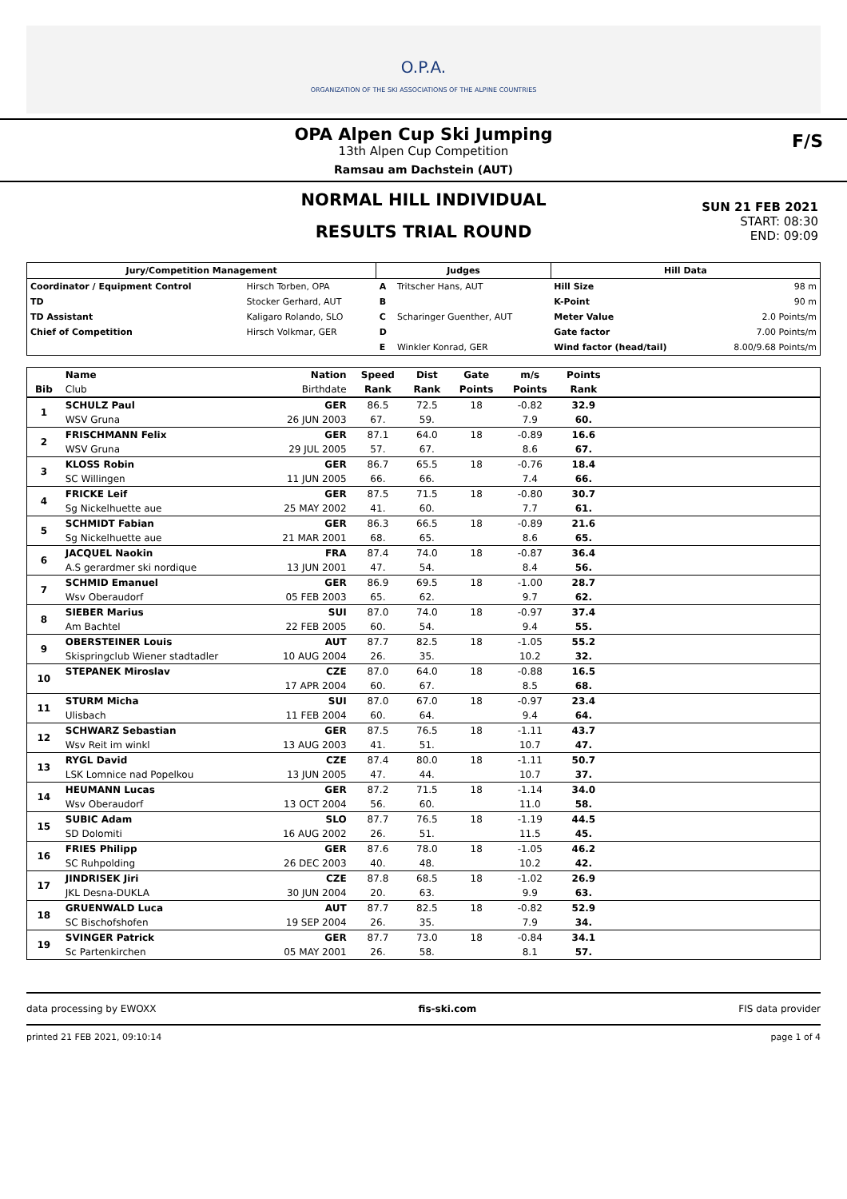O.P.A.
ORGANIZATION OF THE SKI ASSOCIATIONS OF THE ALPINE COUNTRIES
OPA Alpen Cup Ski Jumping
13th Alpen Cup Competition
Ramsau am Dachstein (AUT)
F/S
NORMAL HILL INDIVIDUAL
RESULTS TRIAL ROUND
SUN 21 FEB 2021
START: 08:30
END: 09:09
| Jury/Competition Management | | Judges | | Hill Data | |
| --- | --- | --- | --- | --- | --- |
| Coordinator / Equipment Control | Hirsch Torben, OPA | A | Tritscher Hans, AUT | Hill Size | 98 m |
| TD | Stocker Gerhard, AUT | B | | K-Point | 90 m |
| TD Assistant | Kaligaro Rolando, SLO | C | Scharinger Guenther, AUT | Meter Value | 2.0 Points/m |
| Chief of Competition | Hirsch Volkmar, GER | D | | Gate factor | 7.00 Points/m |
| | | E | Winkler Konrad, GER | Wind factor (head/tail) | 8.00/9.68 Points/m |
| | Name | Nation | Speed | Dist | Gate | m/s | Points | |
| --- | --- | --- | --- | --- | --- | --- | --- | --- |
| Bib | Club | Birthdate | Rank | Rank | Points | Points | Rank | |
| 1 | SCHULZ Paul | GER | 86.5 | 72.5 | 18 | -0.82 | 32.9 | |
| | WSV Gruna | 26 JUN 2003 | 67. | 59. | | 7.9 | 60. | |
| 2 | FRISCHMANN Felix | GER | 87.1 | 64.0 | 18 | -0.89 | 16.6 | |
| | WSV Gruna | 29 JUL 2005 | 57. | 67. | | 8.6 | 67. | |
| 3 | KLOSS Robin | GER | 86.7 | 65.5 | 18 | -0.76 | 18.4 | |
| | SC Willingen | 11 JUN 2005 | 66. | 66. | | 7.4 | 66. | |
| 4 | FRICKE Leif | GER | 87.5 | 71.5 | 18 | -0.80 | 30.7 | |
| | Sg Nickelhuette aue | 25 MAY 2002 | 41. | 60. | | 7.7 | 61. | |
| 5 | SCHMIDT Fabian | GER | 86.3 | 66.5 | 18 | -0.89 | 21.6 | |
| | Sg Nickelhuette aue | 21 MAR 2001 | 68. | 65. | | 8.6 | 65. | |
| 6 | JACQUEL Naokin | FRA | 87.4 | 74.0 | 18 | -0.87 | 36.4 | |
| | A.S gerardmer ski nordique | 13 JUN 2001 | 47. | 54. | | 8.4 | 56. | |
| 7 | SCHMID Emanuel | GER | 86.9 | 69.5 | 18 | -1.00 | 28.7 | |
| | Wsv Oberaudorf | 05 FEB 2003 | 65. | 62. | | 9.7 | 62. | |
| 8 | SIEBER Marius | SUI | 87.0 | 74.0 | 18 | -0.97 | 37.4 | |
| | Am Bachtel | 22 FEB 2005 | 60. | 54. | | 9.4 | 55. | |
| 9 | OBERSTEINER Louis | AUT | 87.7 | 82.5 | 18 | -1.05 | 55.2 | |
| | Skispringclub Wiener stadtadler | 10 AUG 2004 | 26. | 35. | | 10.2 | 32. | |
| 10 | STEPANEK Miroslav | CZE | 87.0 | 64.0 | 18 | -0.88 | 16.5 | |
| | | 17 APR 2004 | 60. | 67. | | 8.5 | 68. | |
| 11 | STURM Micha | SUI | 87.0 | 67.0 | 18 | -0.97 | 23.4 | |
| | Ulisbach | 11 FEB 2004 | 60. | 64. | | 9.4 | 64. | |
| 12 | SCHWARZ Sebastian | GER | 87.5 | 76.5 | 18 | -1.11 | 43.7 | |
| | Wsv Reit im winkl | 13 AUG 2003 | 41. | 51. | | 10.7 | 47. | |
| 13 | RYGL David | CZE | 87.4 | 80.0 | 18 | -1.11 | 50.7 | |
| | LSK Lomnice nad Popelkou | 13 JUN 2005 | 47. | 44. | | 10.7 | 37. | |
| 14 | HEUMANN Lucas | GER | 87.2 | 71.5 | 18 | -1.14 | 34.0 | |
| | Wsv Oberaudorf | 13 OCT 2004 | 56. | 60. | | 11.0 | 58. | |
| 15 | SUBIC Adam | SLO | 87.7 | 76.5 | 18 | -1.19 | 44.5 | |
| | SD Dolomiti | 16 AUG 2002 | 26. | 51. | | 11.5 | 45. | |
| 16 | FRIES Philipp | GER | 87.6 | 78.0 | 18 | -1.05 | 46.2 | |
| | SC Ruhpolding | 26 DEC 2003 | 40. | 48. | | 10.2 | 42. | |
| 17 | JINDRISEK Jiri | CZE | 87.8 | 68.5 | 18 | -1.02 | 26.9 | |
| | JKL Desna-DUKLA | 30 JUN 2004 | 20. | 63. | | 9.9 | 63. | |
| 18 | GRUENWALD Luca | AUT | 87.7 | 82.5 | 18 | -0.82 | 52.9 | |
| | SC Bischofshofen | 19 SEP 2004 | 26. | 35. | | 7.9 | 34. | |
| 19 | SVINGER Patrick | GER | 87.7 | 73.0 | 18 | -0.84 | 34.1 | |
| | Sc Partenkirchen | 05 MAY 2001 | 26. | 58. | | 8.1 | 57. | |
data processing by EWOXX fis-ski.com FIS data provider
printed 21 FEB 2021, 09:10:14 page 1 of 4